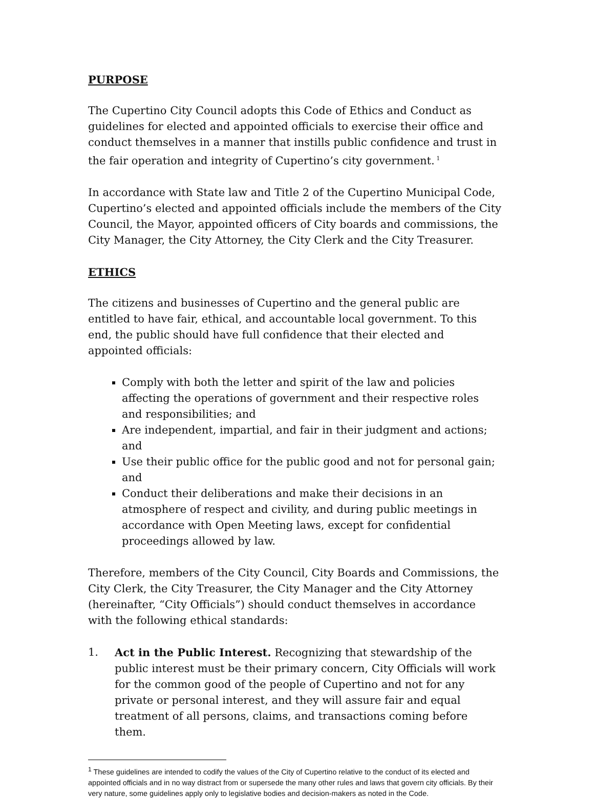PURPOSE
The Cupertino City Council adopts this Code of Ethics and Conduct as guidelines for elected and appointed officials to exercise their office and conduct themselves in a manner that instills public confidence and trust in the fair operation and integrity of Cupertino’s city government.<sup>1</sup>
In accordance with State law and Title 2 of the Cupertino Municipal Code, Cupertino’s elected and appointed officials include the members of the City Council, the Mayor, appointed officers of City boards and commissions, the City Manager, the City Attorney, the City Clerk and the City Treasurer.
ETHICS
The citizens and businesses of Cupertino and the general public are entitled to have fair, ethical, and accountable local government. To this end, the public should have full confidence that their elected and appointed officials:
Comply with both the letter and spirit of the law and policies affecting the operations of government and their respective roles and responsibilities; and
Are independent, impartial, and fair in their judgment and actions; and
Use their public office for the public good and not for personal gain; and
Conduct their deliberations and make their decisions in an atmosphere of respect and civility, and during public meetings in accordance with Open Meeting laws, except for confidential proceedings allowed by law.
Therefore, members of the City Council, City Boards and Commissions, the City Clerk, the City Treasurer, the City Manager and the City Attorney (hereinafter, “City Officials”) should conduct themselves in accordance with the following ethical standards:
1. Act in the Public Interest. Recognizing that stewardship of the public interest must be their primary concern, City Officials will work for the common good of the people of Cupertino and not for any private or personal interest, and they will assure fair and equal treatment of all persons, claims, and transactions coming before them.
<sup>1</sup> These guidelines are intended to codify the values of the City of Cupertino relative to the conduct of its elected and appointed officials and in no way distract from or supersede the many other rules and laws that govern city officials. By their very nature, some guidelines apply only to legislative bodies and decision-makers as noted in the Code.